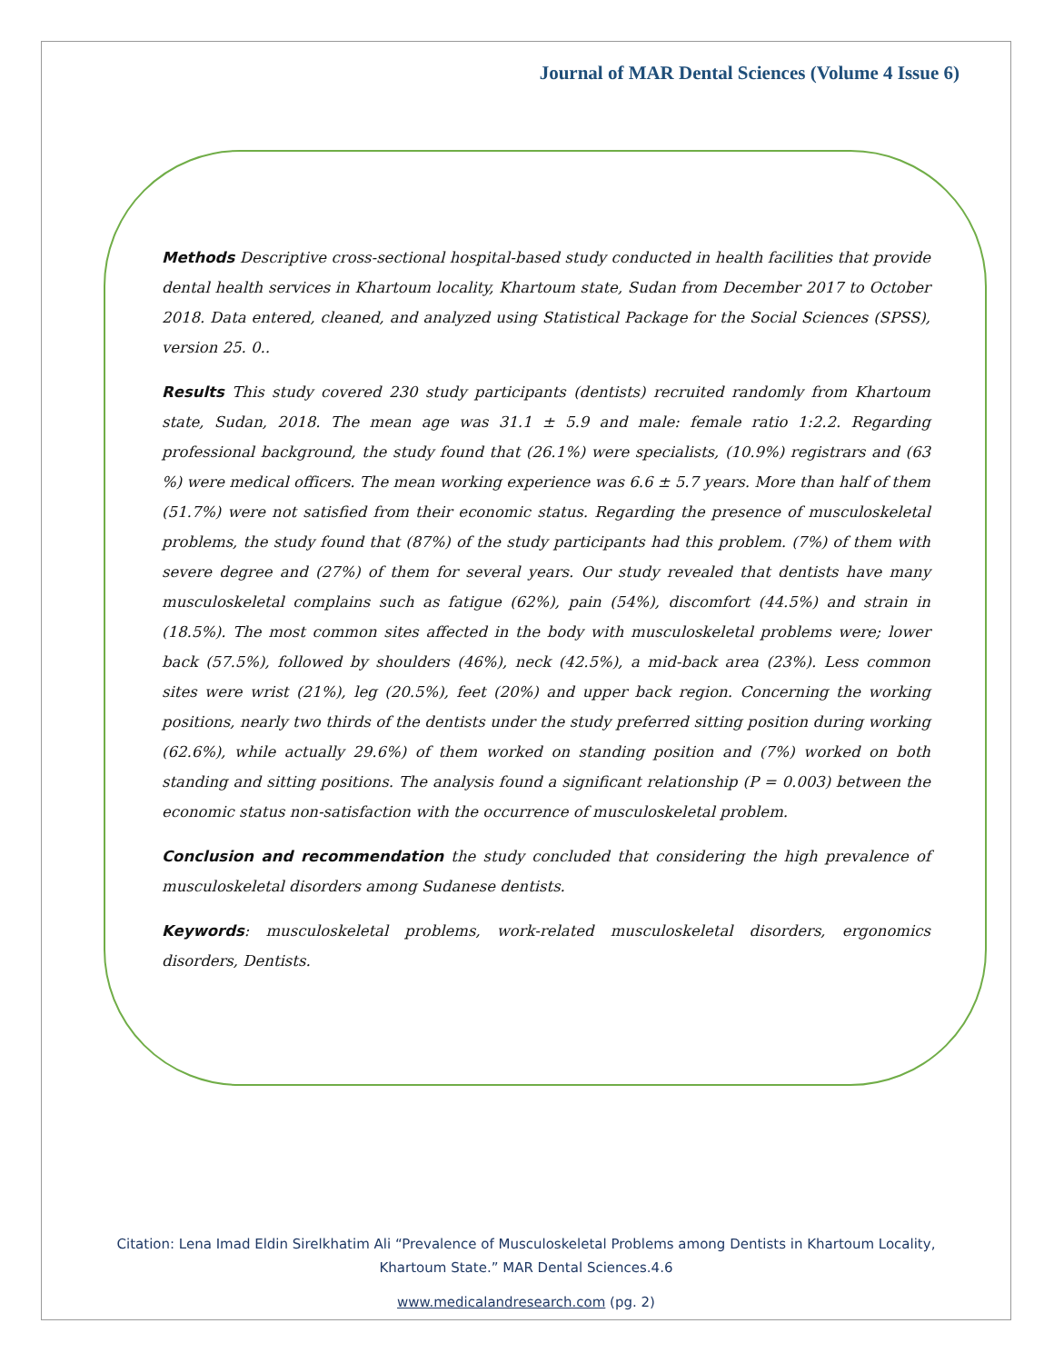Journal of MAR Dental Sciences (Volume 4 Issue 6)
Methods Descriptive cross-sectional hospital-based study conducted in health facilities that provide dental health services in Khartoum locality, Khartoum state, Sudan from December 2017 to October 2018. Data entered, cleaned, and analyzed using Statistical Package for the Social Sciences (SPSS), version 25. 0..
Results This study covered 230 study participants (dentists) recruited randomly from Khartoum state, Sudan, 2018. The mean age was 31.1 ± 5.9 and male: female ratio 1:2.2. Regarding professional background, the study found that (26.1%) were specialists, (10.9%) registrars and (63 %) were medical officers. The mean working experience was 6.6 ± 5.7 years. More than half of them (51.7%) were not satisfied from their economic status. Regarding the presence of musculoskeletal problems, the study found that (87%) of the study participants had this problem. (7%) of them with severe degree and (27%) of them for several years. Our study revealed that dentists have many musculoskeletal complains such as fatigue (62%), pain (54%), discomfort (44.5%) and strain in (18.5%). The most common sites affected in the body with musculoskeletal problems were; lower back (57.5%), followed by shoulders (46%), neck (42.5%), a mid-back area (23%). Less common sites were wrist (21%), leg (20.5%), feet (20%) and upper back region. Concerning the working positions, nearly two thirds of the dentists under the study preferred sitting position during working (62.6%), while actually 29.6%) of them worked on standing position and (7%) worked on both standing and sitting positions. The analysis found a significant relationship (P = 0.003) between the economic status non-satisfaction with the occurrence of musculoskeletal problem.
Conclusion and recommendation the study concluded that considering the high prevalence of musculoskeletal disorders among Sudanese dentists.
Keywords: musculoskeletal problems, work-related musculoskeletal disorders, ergonomics disorders, Dentists.
Citation: Lena Imad Eldin Sirelkhatim Ali “Prevalence of Musculoskeletal Problems among Dentists in Khartoum Locality,
Khartoum State.” MAR Dental Sciences.4.6
www.medicalandresearch.com (pg. 2)